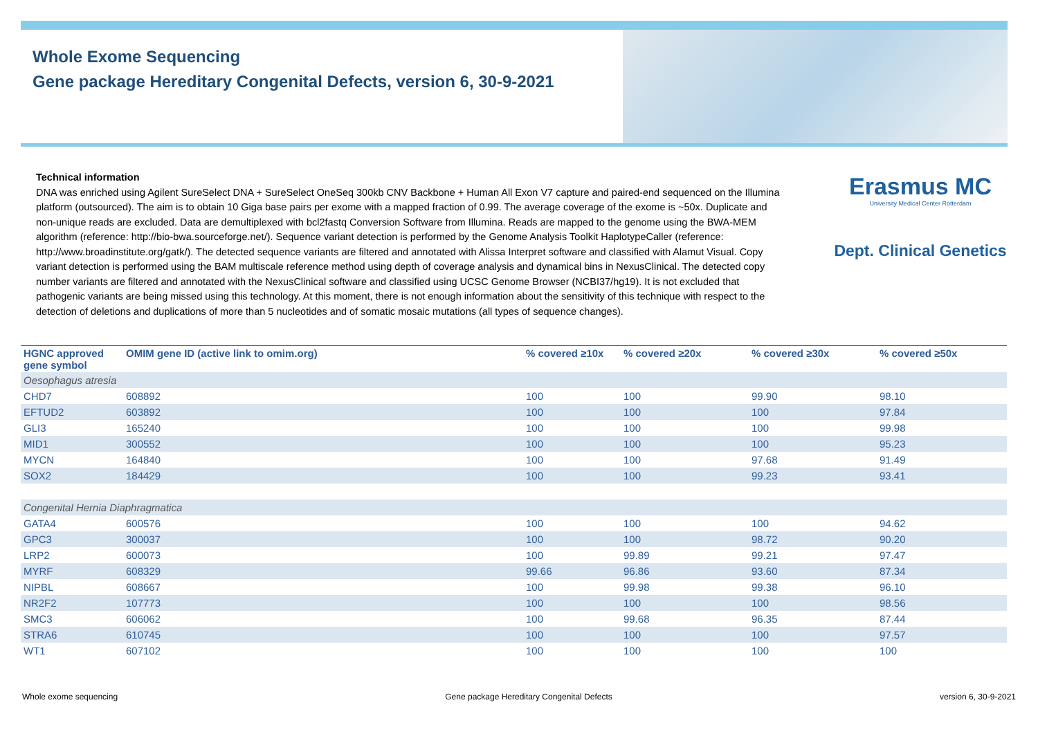Whole Exome Sequencing
Gene package Hereditary Congenital Defects, version 6, 30-9-2021
Erasmus MC
University Medical Center Rotterdam
Dept. Clinical Genetics
Technical information
DNA was enriched using Agilent SureSelect DNA + SureSelect OneSeq 300kb CNV Backbone + Human All Exon V7 capture and paired-end sequenced on the Illumina platform (outsourced). The aim is to obtain 10 Giga base pairs per exome with a mapped fraction of 0.99. The average coverage of the exome is ~50x. Duplicate and non-unique reads are excluded. Data are demultiplexed with bcl2fastq Conversion Software from Illumina. Reads are mapped to the genome using the BWA-MEM algorithm (reference: http://bio-bwa.sourceforge.net/). Sequence variant detection is performed by the Genome Analysis Toolkit HaplotypeCaller (reference: http://www.broadinstitute.org/gatk/). The detected sequence variants are filtered and annotated with Alissa Interpret software and classified with Alamut Visual. Copy variant detection is performed using the BAM multiscale reference method using depth of coverage analysis and dynamical bins in NexusClinical. The detected copy number variants are filtered and annotated with the NexusClinical software and classified using UCSC Genome Browser (NCBI37/hg19). It is not excluded that pathogenic variants are being missed using this technology. At this moment, there is not enough information about the sensitivity of this technique with respect to the detection of deletions and duplications of more than 5 nucleotides and of somatic mosaic mutations (all types of sequence changes).
| HGNC approved gene symbol | OMIM gene ID (active link to omim.org) | % covered ≥10x | % covered ≥20x | % covered ≥30x | % covered ≥50x |
| --- | --- | --- | --- | --- | --- |
| Oesophagus atresia | | | | | |
| CHD7 | 608892 | 100 | 100 | 99.90 | 98.10 |
| EFTUD2 | 603892 | 100 | 100 | 100 | 97.84 |
| GLI3 | 165240 | 100 | 100 | 100 | 99.98 |
| MID1 | 300552 | 100 | 100 | 100 | 95.23 |
| MYCN | 164840 | 100 | 100 | 97.68 | 91.49 |
| SOX2 | 184429 | 100 | 100 | 99.23 | 93.41 |
| Congenital Hernia Diaphragmatica | | | | | |
| GATA4 | 600576 | 100 | 100 | 100 | 94.62 |
| GPC3 | 300037 | 100 | 100 | 98.72 | 90.20 |
| LRP2 | 600073 | 100 | 99.89 | 99.21 | 97.47 |
| MYRF | 608329 | 99.66 | 96.86 | 93.60 | 87.34 |
| NIPBL | 608667 | 100 | 99.98 | 99.38 | 96.10 |
| NR2F2 | 107773 | 100 | 100 | 100 | 98.56 |
| SMC3 | 606062 | 100 | 99.68 | 96.35 | 87.44 |
| STRA6 | 610745 | 100 | 100 | 100 | 97.57 |
| WT1 | 607102 | 100 | 100 | 100 | 100 |
Whole exome sequencing Gene package Hereditary Congenital Defects version 6, 30-9-2021